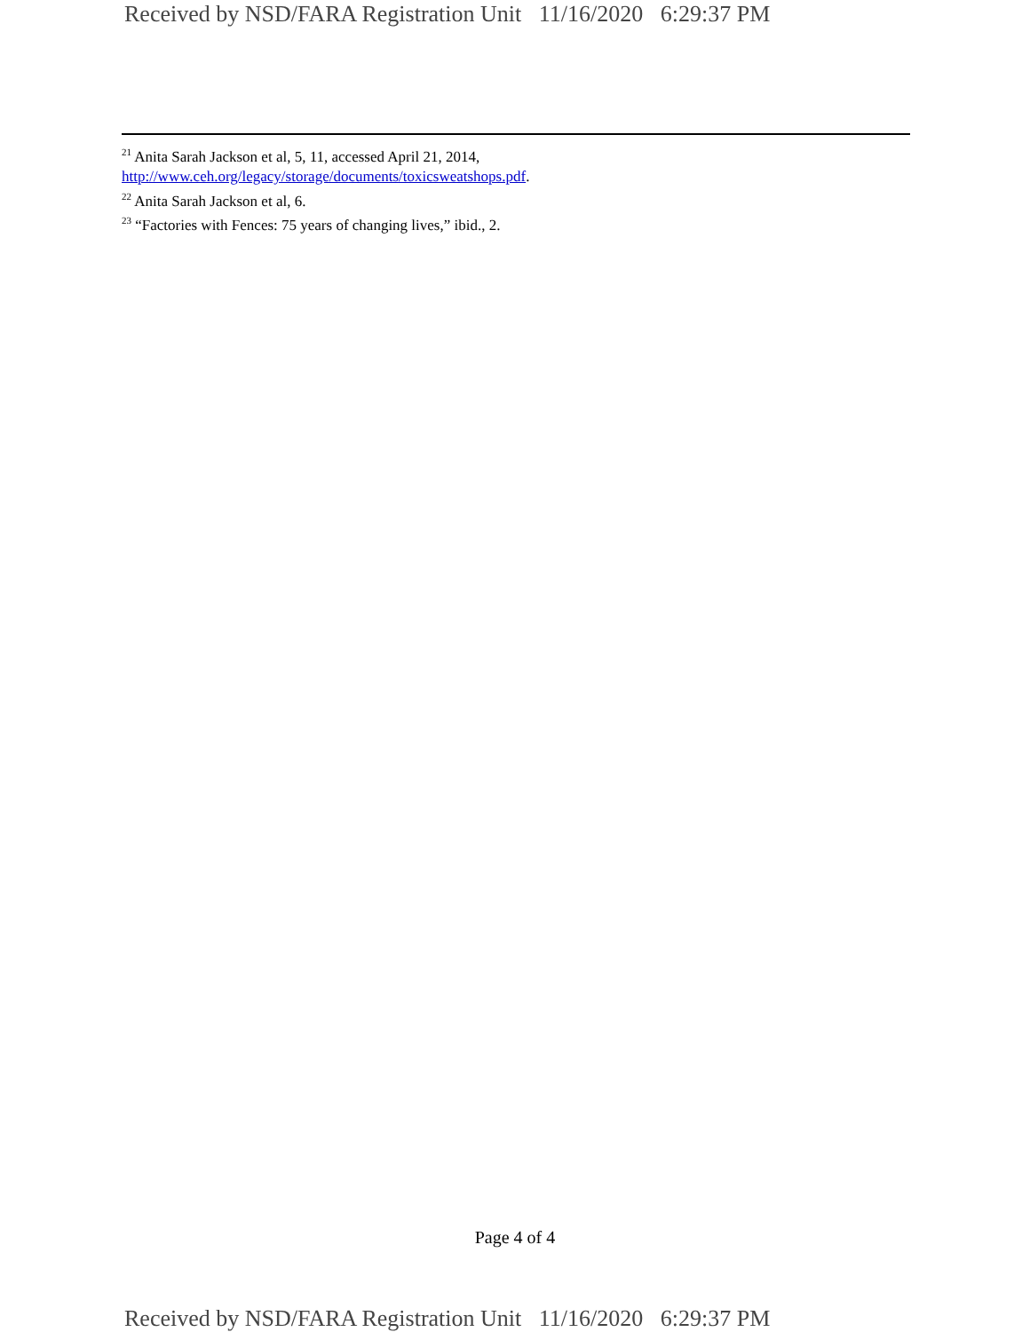Received by NSD/FARA Registration Unit 11/16/2020 6:29:37 PM
<sup>21</sup> Anita Sarah Jackson et al, 5, 11, accessed April 21, 2014,
http://www.ceh.org/legacy/storage/documents/toxicsweatshops.pdf.
<sup>22</sup> Anita Sarah Jackson et al, 6.
<sup>23</sup> “Factories with Fences: 75 years of changing lives,” ibid., 2.
Page 4 of 4
Received by NSD/FARA Registration Unit 11/16/2020 6:29:37 PM